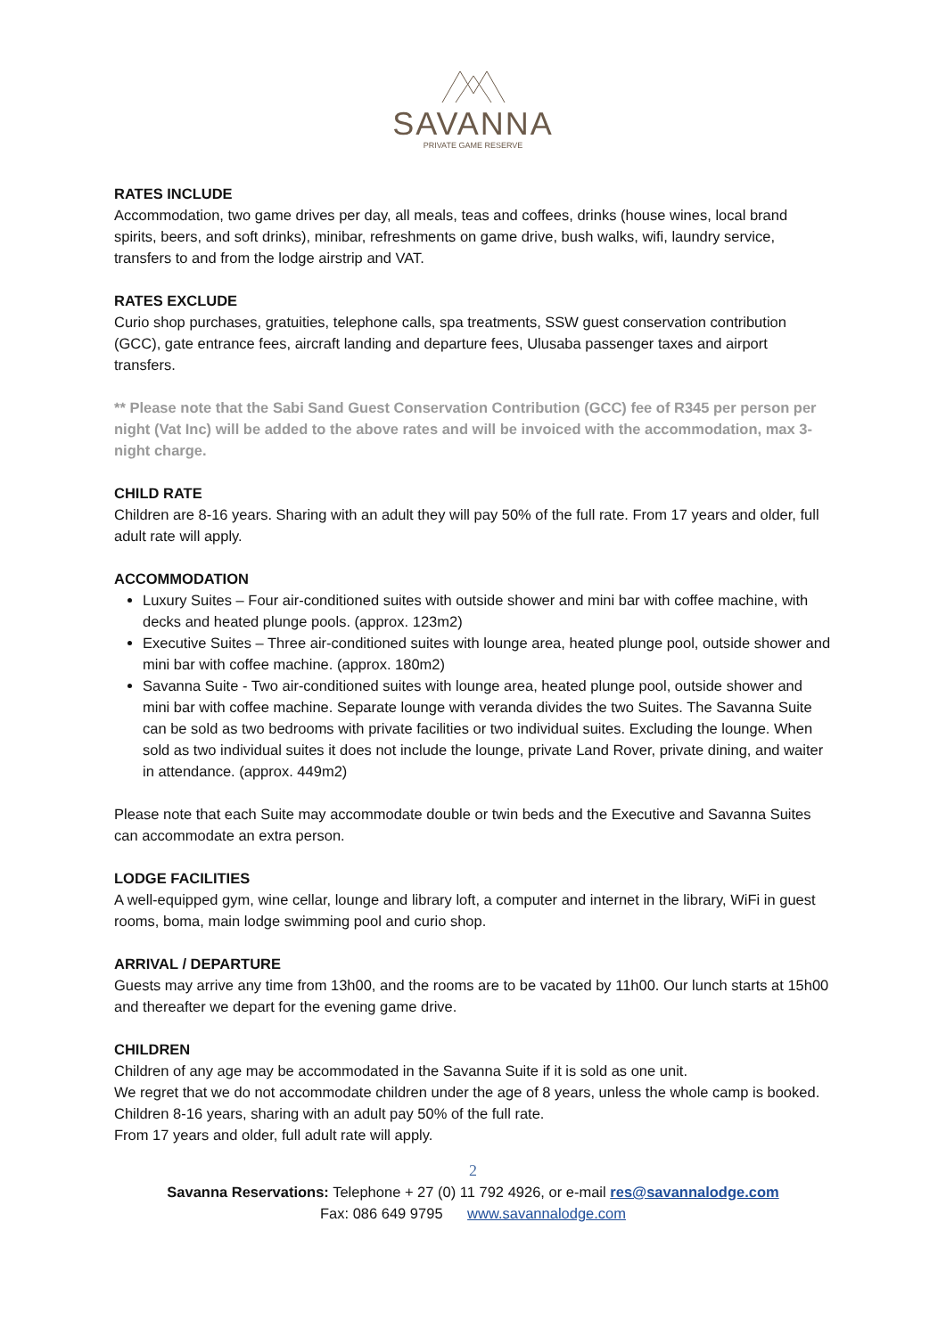SAVANNA
PRIVATE GAME RESERVE
RATES INCLUDE
Accommodation, two game drives per day, all meals, teas and coffees, drinks (house wines, local brand spirits, beers, and soft drinks), minibar, refreshments on game drive, bush walks, wifi, laundry service, transfers to and from the lodge airstrip and VAT.
RATES EXCLUDE
Curio shop purchases, gratuities, telephone calls, spa treatments, SSW guest conservation contribution (GCC), gate entrance fees, aircraft landing and departure fees, Ulusaba passenger taxes and airport transfers.
** Please note that the Sabi Sand Guest Conservation Contribution (GCC) fee of R345 per person per night (Vat Inc) will be added to the above rates and will be invoiced with the accommodation, max 3-night charge.
CHILD RATE
Children are 8-16 years. Sharing with an adult they will pay 50% of the full rate. From 17 years and older, full adult rate will apply.
ACCOMMODATION
Luxury Suites – Four air-conditioned suites with outside shower and mini bar with coffee machine, with decks and heated plunge pools. (approx. 123m2)
Executive Suites – Three air-conditioned suites with lounge area, heated plunge pool, outside shower and mini bar with coffee machine. (approx. 180m2)
Savanna Suite - Two air-conditioned suites with lounge area, heated plunge pool, outside shower and mini bar with coffee machine. Separate lounge with veranda divides the two Suites. The Savanna Suite can be sold as two bedrooms with private facilities or two individual suites. Excluding the lounge. When sold as two individual suites it does not include the lounge, private Land Rover, private dining, and waiter in attendance. (approx. 449m2)
Please note that each Suite may accommodate double or twin beds and the Executive and Savanna Suites can accommodate an extra person.
LODGE FACILITIES
A well-equipped gym, wine cellar, lounge and library loft, a computer and internet in the library, WiFi in guest rooms, boma, main lodge swimming pool and curio shop.
ARRIVAL / DEPARTURE
Guests may arrive any time from 13h00, and the rooms are to be vacated by 11h00. Our lunch starts at 15h00 and thereafter we depart for the evening game drive.
CHILDREN
Children of any age may be accommodated in the Savanna Suite if it is sold as one unit.
We regret that we do not accommodate children under the age of 8 years, unless the whole camp is booked.
Children 8-16 years, sharing with an adult pay 50% of the full rate.
From 17 years and older, full adult rate will apply.
2
Savanna Reservations: Telephone + 27 (0) 11 792 4926, or e-mail res@savannalodge.com
Fax: 086 649 9795 www.savannalodge.com